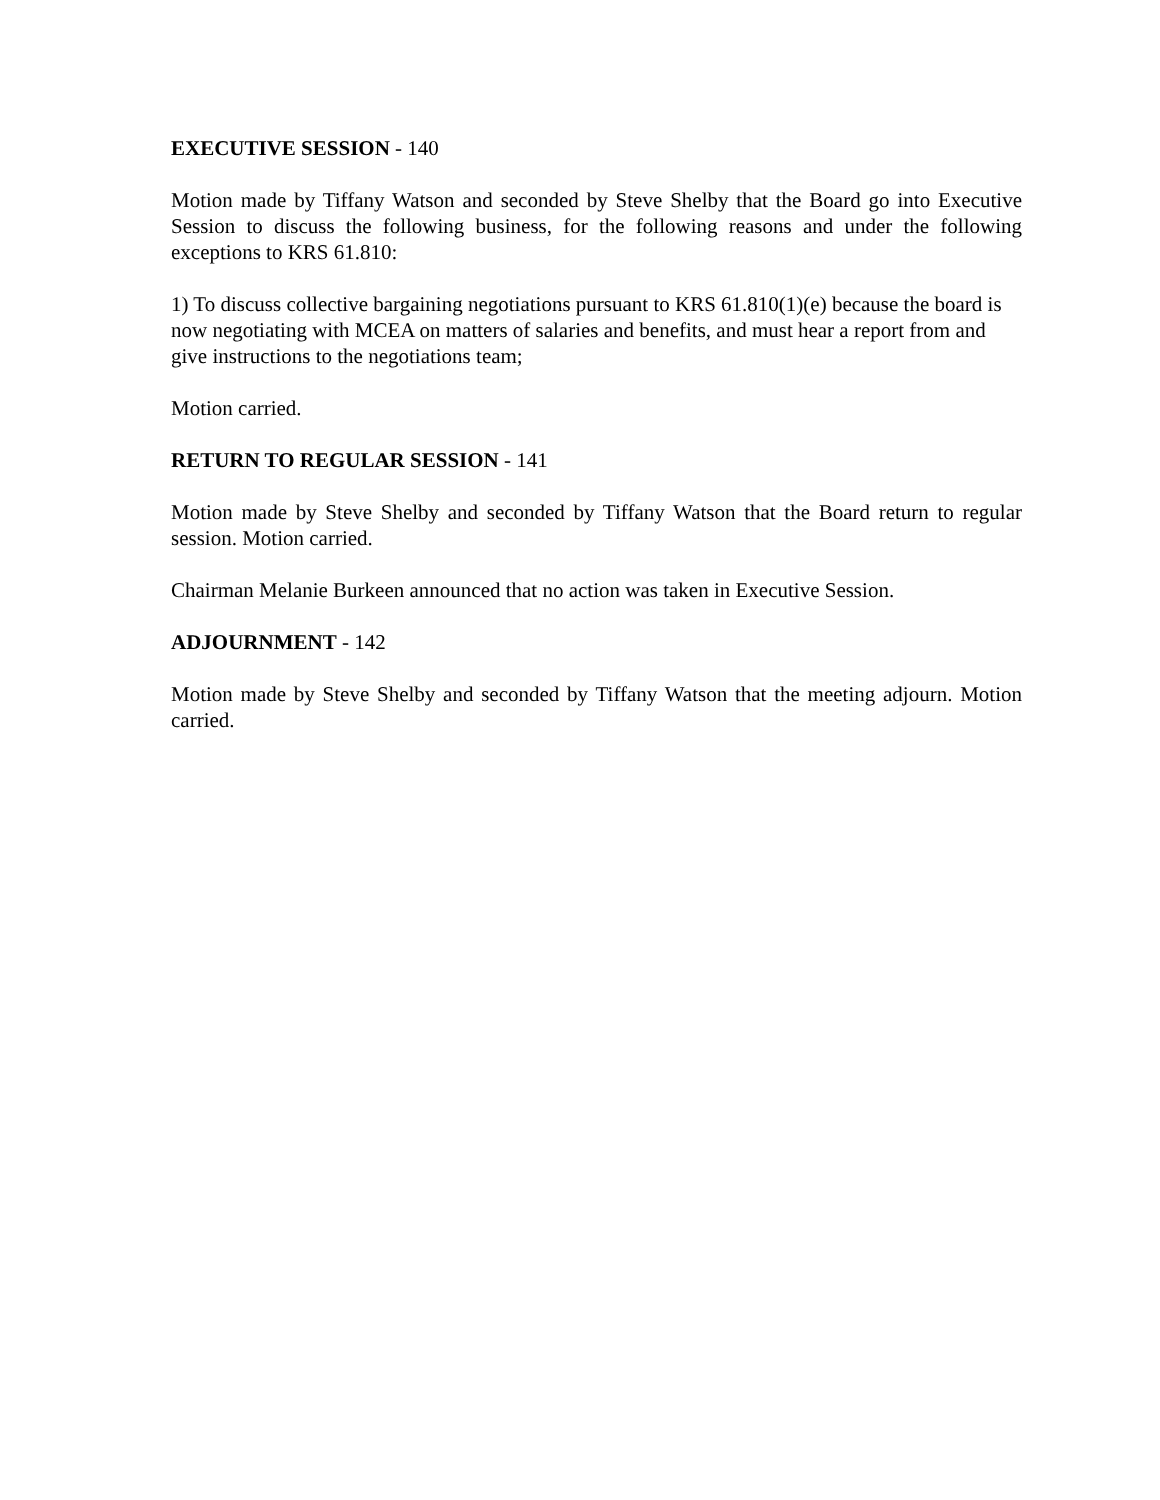EXECUTIVE SESSION - 140
Motion made by Tiffany Watson and seconded by Steve Shelby that the Board go into Executive Session to discuss the following business, for the following reasons and under the following exceptions to KRS 61.810:
1) To discuss collective bargaining negotiations pursuant to KRS 61.810(1)(e) because the board is now negotiating with MCEA on matters of salaries and benefits, and must hear a report from and give instructions to the negotiations team;
Motion carried.
RETURN TO REGULAR SESSION - 141
Motion made by Steve Shelby and seconded by Tiffany Watson that the Board return to regular session. Motion carried.
Chairman Melanie Burkeen announced that no action was taken in Executive Session.
ADJOURNMENT - 142
Motion made by Steve Shelby and seconded by Tiffany Watson that the meeting adjourn. Motion carried.